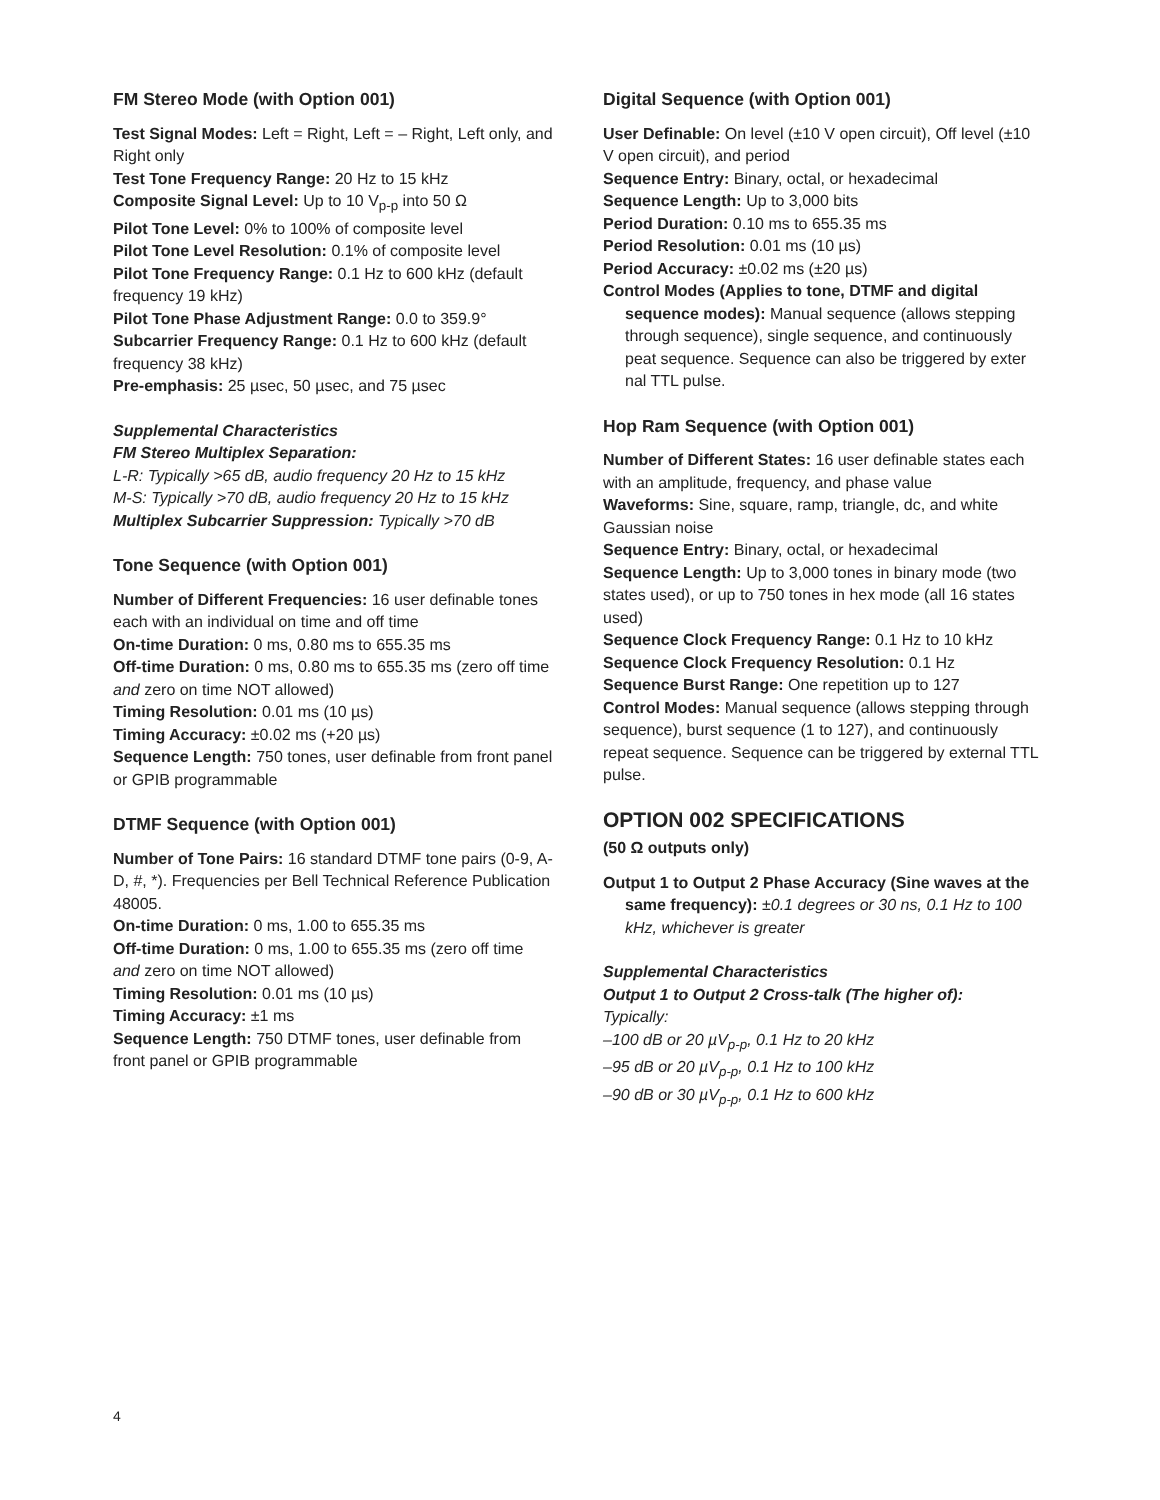FM Stereo Mode (with Option 001)
Test Signal Modes: Left = Right, Left = – Right, Left only, and Right only
Test Tone Frequency Range: 20 Hz to 15 kHz
Composite Signal Level: Up to 10 V<sub>p-p</sub> into 50 Ω
Pilot Tone Level: 0% to 100% of composite level
Pilot Tone Level Resolution: 0.1% of composite level
Pilot Tone Frequency Range: 0.1 Hz to 600 kHz (default frequency 19 kHz)
Pilot Tone Phase Adjustment Range: 0.0 to 359.9°
Subcarrier Frequency Range: 0.1 Hz to 600 kHz (default frequency 38 kHz)
Pre-emphasis: 25 µsec, 50 µsec, and 75 µsec
Supplemental Characteristics
FM Stereo Multiplex Separation:
L-R: Typically >65 dB, audio frequency 20 Hz to 15 kHz
M-S: Typically >70 dB, audio frequency 20 Hz to 15 kHz
Multiplex Subcarrier Suppression: Typically >70 dB
Tone Sequence (with Option 001)
Number of Different Frequencies: 16 user definable tones each with an individual on time and off time
On-time Duration: 0 ms, 0.80 ms to 655.35 ms
Off-time Duration: 0 ms, 0.80 ms to 655.35 ms (zero off time and zero on time NOT allowed)
Timing Resolution: 0.01 ms (10 µs)
Timing Accuracy: ±0.02 ms (+20 µs)
Sequence Length: 750 tones, user definable from front panel or GPIB programmable
DTMF Sequence (with Option 001)
Number of Tone Pairs: 16 standard DTMF tone pairs (0-9, A-D, #, *). Frequencies per Bell Technical Reference Publication 48005.
On-time Duration: 0 ms, 1.00 to 655.35 ms
Off-time Duration: 0 ms, 1.00 to 655.35 ms (zero off time and zero on time NOT allowed)
Timing Resolution: 0.01 ms (10 µs)
Timing Accuracy: ±1 ms
Sequence Length: 750 DTMF tones, user definable from front panel or GPIB programmable
Digital Sequence (with Option 001)
User Definable: On level (±10 V open circuit), Off level (±10 V open circuit), and period
Sequence Entry: Binary, octal, or hexadecimal
Sequence Length: Up to 3,000 bits
Period Duration: 0.10 ms to 655.35 ms
Period Resolution: 0.01 ms (10 µs)
Period Accuracy: ±0.02 ms (±20 µs)
Control Modes (Applies to tone, DTMF and digital sequence modes): Manual sequence (allows stepping through sequence), single sequence, and continuously peat sequence. Sequence can also be triggered by exter nal TTL pulse.
Hop Ram Sequence (with Option 001)
Number of Different States: 16 user definable states each with an amplitude, frequency, and phase value
Waveforms: Sine, square, ramp, triangle, dc, and white Gaussian noise
Sequence Entry: Binary, octal, or hexadecimal
Sequence Length: Up to 3,000 tones in binary mode (two states used), or up to 750 tones in hex mode (all 16 states used)
Sequence Clock Frequency Range: 0.1 Hz to 10 kHz
Sequence Clock Frequency Resolution: 0.1 Hz
Sequence Burst Range: One repetition up to 127
Control Modes: Manual sequence (allows stepping through sequence), burst sequence (1 to 127), and continuously repeat sequence. Sequence can be triggered by external TTL pulse.
OPTION 002 SPECIFICATIONS
(50 Ω outputs only)
Output 1 to Output 2 Phase Accuracy (Sine waves at the same frequency): ±0.1 degrees or 30 ns, 0.1 Hz to 100 kHz, whichever is greater
Supplemental Characteristics
Output 1 to Output 2 Cross-talk (The higher of):
Typically:
–100 dB or 20 µV<sub>p-p</sub>, 0.1 Hz to 20 kHz
–95 dB or 20 µV<sub>p-p</sub>, 0.1 Hz to 100 kHz
–90 dB or 30 µV<sub>p-p</sub>, 0.1 Hz to 600 kHz
4